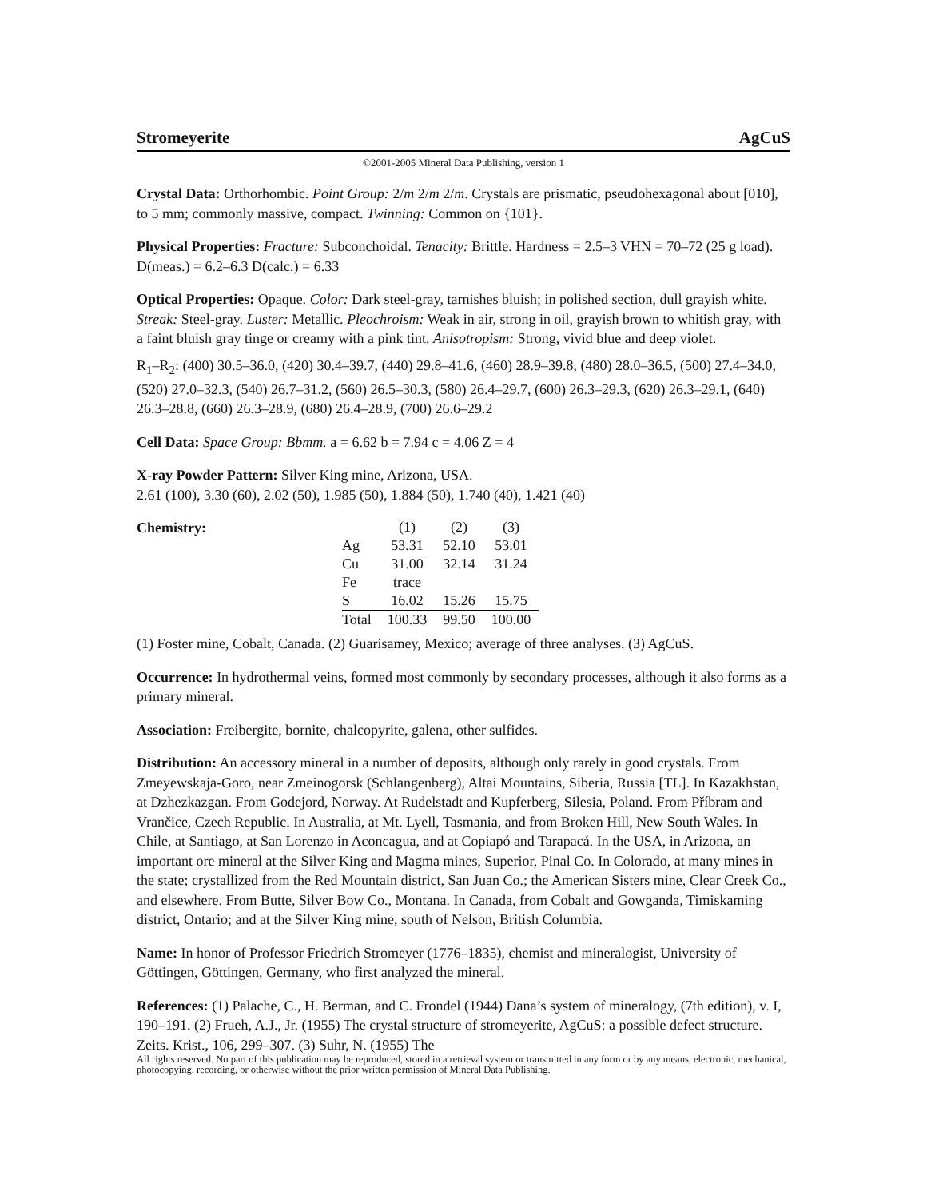Stromeyerite AgCuS
©2001-2005 Mineral Data Publishing, version 1
Crystal Data: Orthorhombic. Point Group: 2/m 2/m 2/m. Crystals are prismatic, pseudohexagonal about [010], to 5 mm; commonly massive, compact. Twinning: Common on {101}.
Physical Properties: Fracture: Subconchoidal. Tenacity: Brittle. Hardness = 2.5–3 VHN = 70–72 (25 g load). D(meas.) = 6.2–6.3 D(calc.) = 6.33
Optical Properties: Opaque. Color: Dark steel-gray, tarnishes bluish; in polished section, dull grayish white. Streak: Steel-gray. Luster: Metallic. Pleochroism: Weak in air, strong in oil, grayish brown to whitish gray, with a faint bluish gray tinge or creamy with a pink tint. Anisotropism: Strong, vivid blue and deep violet.
R<sub>1</sub>–R<sub>2</sub>: (400) 30.5–36.0, (420) 30.4–39.7, (440) 29.8–41.6, (460) 28.9–39.8, (480) 28.0–36.5, (500) 27.4–34.0, (520) 27.0–32.3, (540) 26.7–31.2, (560) 26.5–30.3, (580) 26.4–29.7, (600) 26.3–29.3, (620) 26.3–29.1, (640) 26.3–28.8, (660) 26.3–28.9, (680) 26.4–28.9, (700) 26.6–29.2
Cell Data: Space Group: Bbmm. a = 6.62 b = 7.94 c = 4.06 Z = 4
X-ray Powder Pattern: Silver King mine, Arizona, USA.
2.61 (100), 3.30 (60), 2.02 (50), 1.985 (50), 1.884 (50), 1.740 (40), 1.421 (40)
Chemistry:
| | (1) | (2) | (3) |
| Ag | 53.31 | 52.10 | 53.01 |
| Cu | 31.00 | 32.14 | 31.24 |
| Fe | trace | | |
| S | 16.02 | 15.26 | 15.75 |
| Total | 100.33 | 99.50 | 100.00 |
(1) Foster mine, Cobalt, Canada. (2) Guarisamey, Mexico; average of three analyses. (3) AgCuS.
Occurrence: In hydrothermal veins, formed most commonly by secondary processes, although it also forms as a primary mineral.
Association: Freibergite, bornite, chalcopyrite, galena, other sulfides.
Distribution: An accessory mineral in a number of deposits, although only rarely in good crystals. From Zmeyewskaja-Goro, near Zmeinogorsk (Schlangenberg), Altai Mountains, Siberia, Russia [TL]. In Kazakhstan, at Dzhezkazgan. From Godejord, Norway. At Rudelstadt and Kupferberg, Silesia, Poland. From Příbram and Vrančice, Czech Republic. In Australia, at Mt. Lyell, Tasmania, and from Broken Hill, New South Wales. In Chile, at Santiago, at San Lorenzo in Aconcagua, and at Copiapó and Tarapacá. In the USA, in Arizona, an important ore mineral at the Silver King and Magma mines, Superior, Pinal Co. In Colorado, at many mines in the state; crystallized from the Red Mountain district, San Juan Co.; the American Sisters mine, Clear Creek Co., and elsewhere. From Butte, Silver Bow Co., Montana. In Canada, from Cobalt and Gowganda, Timiskaming district, Ontario; and at the Silver King mine, south of Nelson, British Columbia.
Name: In honor of Professor Friedrich Stromeyer (1776–1835), chemist and mineralogist, University of Göttingen, Göttingen, Germany, who first analyzed the mineral.
References: (1) Palache, C., H. Berman, and C. Frondel (1944) Dana’s system of mineralogy, (7th edition), v. I, 190–191. (2) Frueh, A.J., Jr. (1955) The crystal structure of stromeyerite, AgCuS: a possible defect structure. Zeits. Krist., 106, 299–307. (3) Suhr, N. (1955) The
All rights reserved. No part of this publication may be reproduced, stored in a retrieval system or transmitted in any form or by any means, electronic, mechanical, photocopying, recording, or otherwise without the prior written permission of Mineral Data Publishing.